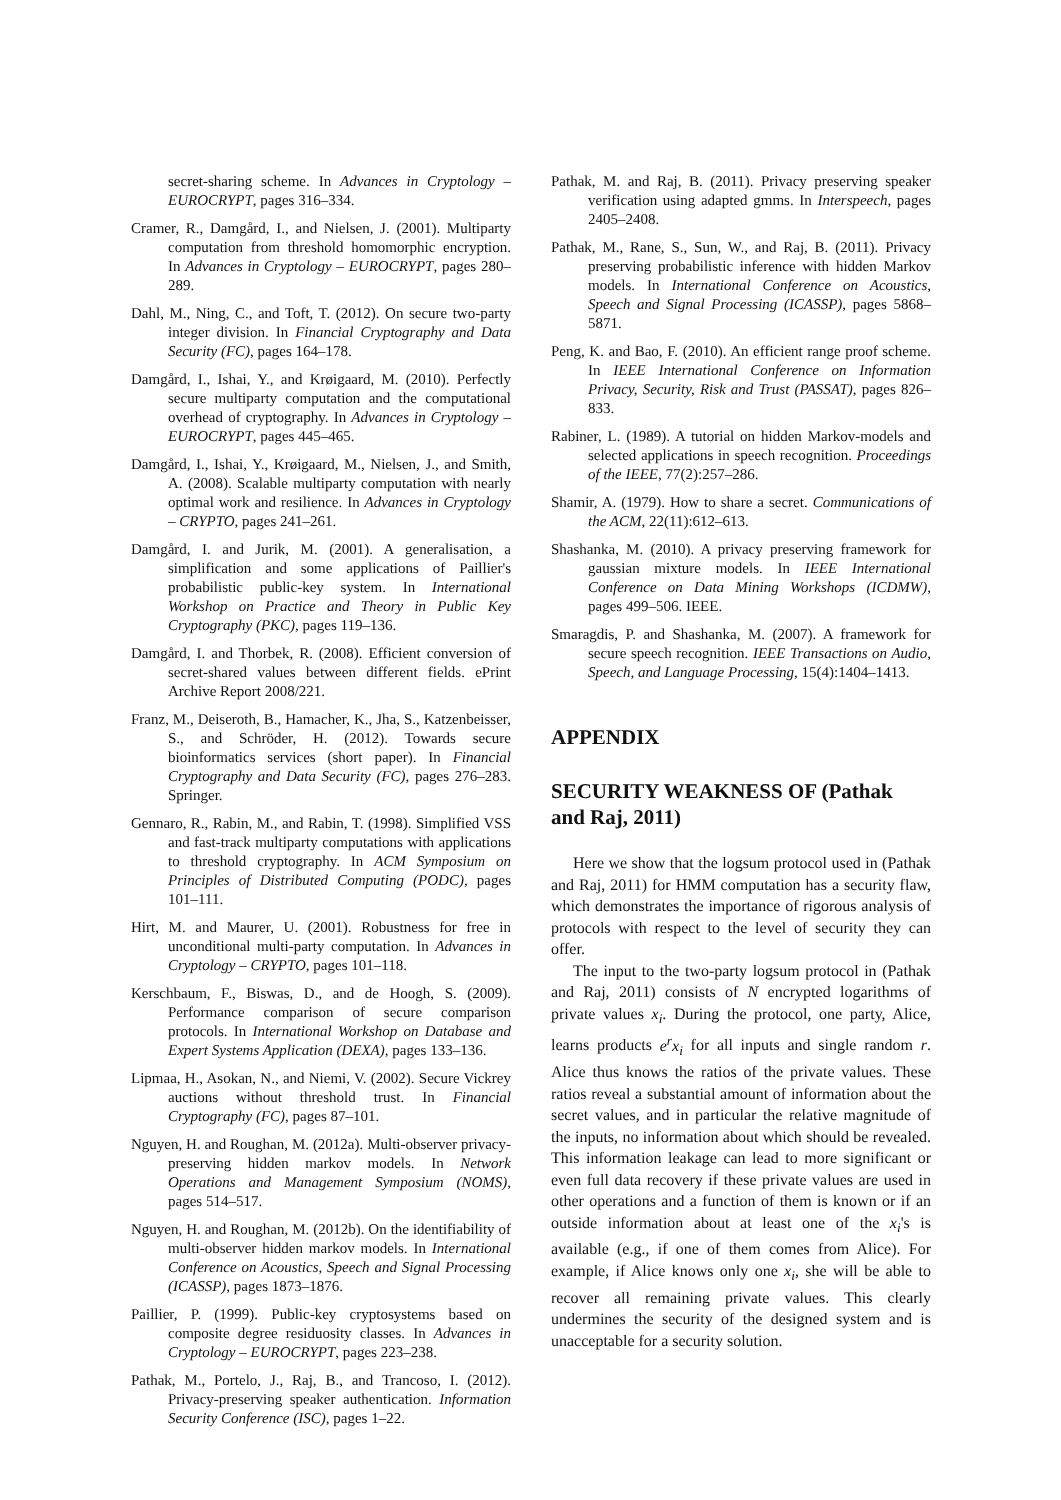secret-sharing scheme. In Advances in Cryptology – EUROCRYPT, pages 316–334.
Cramer, R., Damgård, I., and Nielsen, J. (2001). Multiparty computation from threshold homomorphic encryption. In Advances in Cryptology – EUROCRYPT, pages 280–289.
Dahl, M., Ning, C., and Toft, T. (2012). On secure two-party integer division. In Financial Cryptography and Data Security (FC), pages 164–178.
Damgård, I., Ishai, Y., and Krøigaard, M. (2010). Perfectly secure multiparty computation and the computational overhead of cryptography. In Advances in Cryptology – EUROCRYPT, pages 445–465.
Damgård, I., Ishai, Y., Krøigaard, M., Nielsen, J., and Smith, A. (2008). Scalable multiparty computation with nearly optimal work and resilience. In Advances in Cryptology – CRYPTO, pages 241–261.
Damgård, I. and Jurik, M. (2001). A generalisation, a simplification and some applications of Paillier's probabilistic public-key system. In International Workshop on Practice and Theory in Public Key Cryptography (PKC), pages 119–136.
Damgård, I. and Thorbek, R. (2008). Efficient conversion of secret-shared values between different fields. ePrint Archive Report 2008/221.
Franz, M., Deiseroth, B., Hamacher, K., Jha, S., Katzenbeisser, S., and Schröder, H. (2012). Towards secure bioinformatics services (short paper). In Financial Cryptography and Data Security (FC), pages 276–283. Springer.
Gennaro, R., Rabin, M., and Rabin, T. (1998). Simplified VSS and fast-track multiparty computations with applications to threshold cryptography. In ACM Symposium on Principles of Distributed Computing (PODC), pages 101–111.
Hirt, M. and Maurer, U. (2001). Robustness for free in unconditional multi-party computation. In Advances in Cryptology – CRYPTO, pages 101–118.
Kerschbaum, F., Biswas, D., and de Hoogh, S. (2009). Performance comparison of secure comparison protocols. In International Workshop on Database and Expert Systems Application (DEXA), pages 133–136.
Lipmaa, H., Asokan, N., and Niemi, V. (2002). Secure Vickrey auctions without threshold trust. In Financial Cryptography (FC), pages 87–101.
Nguyen, H. and Roughan, M. (2012a). Multi-observer privacy-preserving hidden markov models. In Network Operations and Management Symposium (NOMS), pages 514–517.
Nguyen, H. and Roughan, M. (2012b). On the identifiability of multi-observer hidden markov models. In International Conference on Acoustics, Speech and Signal Processing (ICASSP), pages 1873–1876.
Paillier, P. (1999). Public-key cryptosystems based on composite degree residuosity classes. In Advances in Cryptology – EUROCRYPT, pages 223–238.
Pathak, M., Portelo, J., Raj, B., and Trancoso, I. (2012). Privacy-preserving speaker authentication. Information Security Conference (ISC), pages 1–22.
Pathak, M. and Raj, B. (2011). Privacy preserving speaker verification using adapted gmms. In Interspeech, pages 2405–2408.
Pathak, M., Rane, S., Sun, W., and Raj, B. (2011). Privacy preserving probabilistic inference with hidden Markov models. In International Conference on Acoustics, Speech and Signal Processing (ICASSP), pages 5868–5871.
Peng, K. and Bao, F. (2010). An efficient range proof scheme. In IEEE International Conference on Information Privacy, Security, Risk and Trust (PASSAT), pages 826–833.
Rabiner, L. (1989). A tutorial on hidden Markov-models and selected applications in speech recognition. Proceedings of the IEEE, 77(2):257–286.
Shamir, A. (1979). How to share a secret. Communications of the ACM, 22(11):612–613.
Shashanka, M. (2010). A privacy preserving framework for gaussian mixture models. In IEEE International Conference on Data Mining Workshops (ICDMW), pages 499–506. IEEE.
Smaragdis, P. and Shashanka, M. (2007). A framework for secure speech recognition. IEEE Transactions on Audio, Speech, and Language Processing, 15(4):1404–1413.
APPENDIX
SECURITY WEAKNESS OF (Pathak and Raj, 2011)
Here we show that the logsum protocol used in (Pathak and Raj, 2011) for HMM computation has a security flaw, which demonstrates the importance of rigorous analysis of protocols with respect to the level of security they can offer.
The input to the two-party logsum protocol in (Pathak and Raj, 2011) consists of N encrypted logarithms of private values x<sub>i</sub>. During the protocol, one party, Alice, learns products e<sup>r</sup>x<sub>i</sub> for all inputs and single random r. Alice thus knows the ratios of the private values. These ratios reveal a substantial amount of information about the secret values, and in particular the relative magnitude of the inputs, no information about which should be revealed. This information leakage can lead to more significant or even full data recovery if these private values are used in other operations and a function of them is known or if an outside information about at least one of the x<sub>i</sub>'s is available (e.g., if one of them comes from Alice). For example, if Alice knows only one x<sub>i</sub>, she will be able to recover all remaining private values. This clearly undermines the security of the designed system and is unacceptable for a security solution.